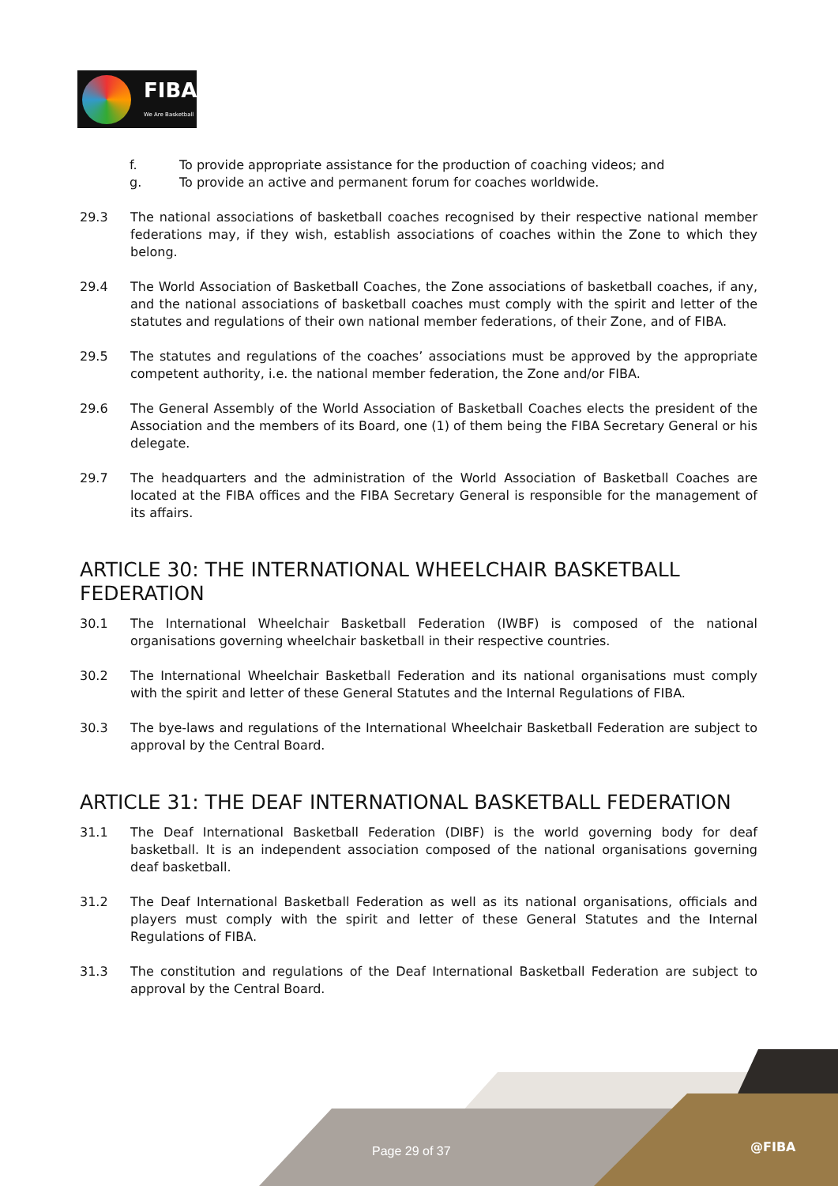FIBA
We Are Basketball
f. To provide appropriate assistance for the production of coaching videos; and
g. To provide an active and permanent forum for coaches worldwide.
29.3 The national associations of basketball coaches recognised by their respective national member federations may, if they wish, establish associations of coaches within the Zone to which they belong.
29.4 The World Association of Basketball Coaches, the Zone associations of basketball coaches, if any, and the national associations of basketball coaches must comply with the spirit and letter of the statutes and regulations of their own national member federations, of their Zone, and of FIBA.
29.5 The statutes and regulations of the coaches’ associations must be approved by the appropriate competent authority, i.e. the national member federation, the Zone and/or FIBA.
29.6 The General Assembly of the World Association of Basketball Coaches elects the president of the Association and the members of its Board, one (1) of them being the FIBA Secretary General or his delegate.
29.7 The headquarters and the administration of the World Association of Basketball Coaches are located at the FIBA offices and the FIBA Secretary General is responsible for the management of its affairs.
ARTICLE 30: THE INTERNATIONAL WHEELCHAIR BASKETBALL FEDERATION
30.1 The International Wheelchair Basketball Federation (IWBF) is composed of the national organisations governing wheelchair basketball in their respective countries.
30.2 The International Wheelchair Basketball Federation and its national organisations must comply with the spirit and letter of these General Statutes and the Internal Regulations of FIBA.
30.3 The bye-laws and regulations of the International Wheelchair Basketball Federation are subject to approval by the Central Board.
ARTICLE 31: THE DEAF INTERNATIONAL BASKETBALL FEDERATION
31.1 The Deaf International Basketball Federation (DIBF) is the world governing body for deaf basketball. It is an independent association composed of the national organisations governing deaf basketball.
31.2 The Deaf International Basketball Federation as well as its national organisations, officials and players must comply with the spirit and letter of these General Statutes and the Internal Regulations of FIBA.
31.3 The constitution and regulations of the Deaf International Basketball Federation are subject to approval by the Central Board.
Page 29 of 37 @FIBA